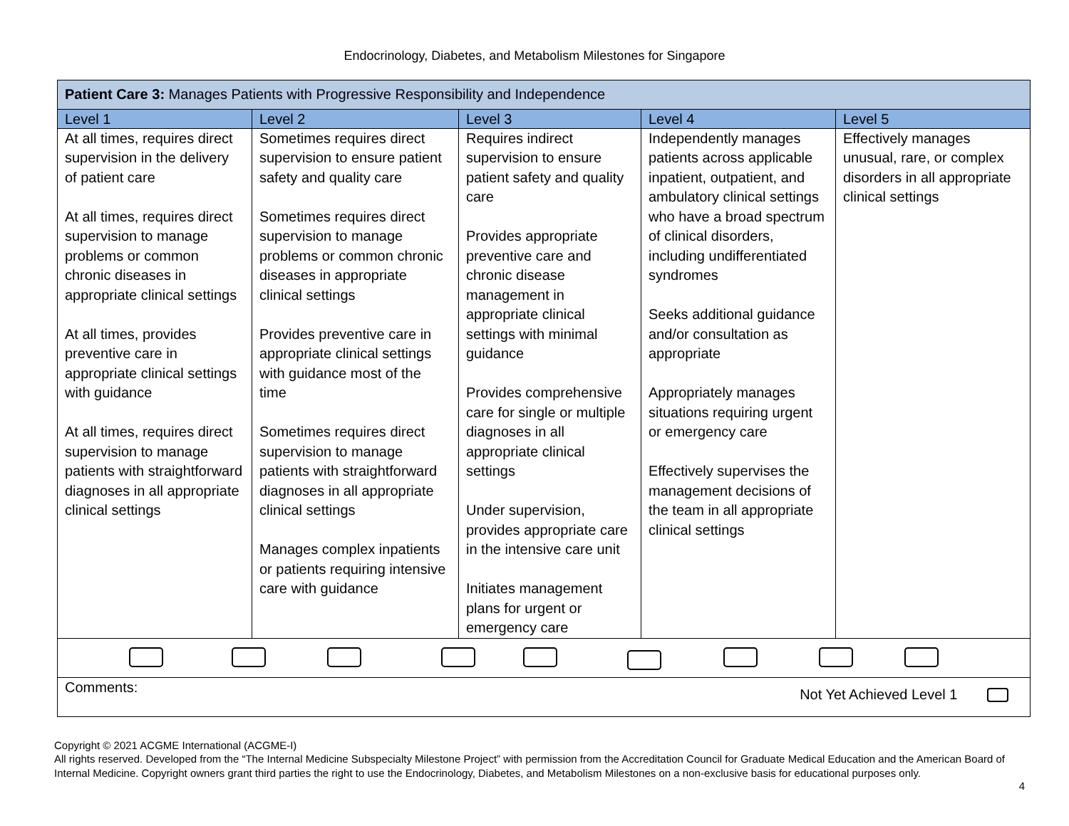Endocrinology, Diabetes, and Metabolism Milestones for Singapore
| Patient Care 3: Manages Patients with Progressive Responsibility and Independence | | | | |
| Level 1 | Level 2 | Level 3 | Level 4 | Level 5 |
| At all times, requires direct supervision in the delivery of patient care At all times, requires direct supervision to manage problems or common chronic diseases in appropriate clinical settings At all times, provides preventive care in appropriate clinical settings with guidance At all times, requires direct supervision to manage patients with straightforward diagnoses in all appropriate clinical settings | Sometimes requires direct supervision to ensure patient safety and quality care Sometimes requires direct supervision to manage problems or common chronic diseases in appropriate clinical settings Provides preventive care in appropriate clinical settings with guidance most of the time Sometimes requires direct supervision to manage patients with straightforward diagnoses in all appropriate clinical settings Manages complex inpatients or patients requiring intensive care with guidance | Requires indirect supervision to ensure patient safety and quality care Provides appropriate preventive care and chronic disease management in appropriate clinical settings with minimal guidance Provides comprehensive care for single or multiple diagnoses in all appropriate clinical settings Under supervision, provides appropriate care in the intensive care unit Initiates management plans for urgent or emergency care | Independently manages patients across applicable inpatient, outpatient, and ambulatory clinical settings who have a broad spectrum of clinical disorders, including undifferentiated syndromes Seeks additional guidance and/or consultation as appropriate Appropriately manages situations requiring urgent or emergency care Effectively supervises the management decisions of the team in all appropriate clinical settings | Effectively manages unusual, rare, or complex disorders in all appropriate clinical settings |
| Comments: Not Yet Achieved Level 1 | | | | |
Copyright © 2021 ACGME International (ACGME-I)
All rights reserved. Developed from the “The Internal Medicine Subspecialty Milestone Project” with permission from the Accreditation Council for Graduate Medical Education and the American Board of Internal Medicine. Copyright owners grant third parties the right to use the Endocrinology, Diabetes, and Metabolism Milestones on a non-exclusive basis for educational purposes only.
4